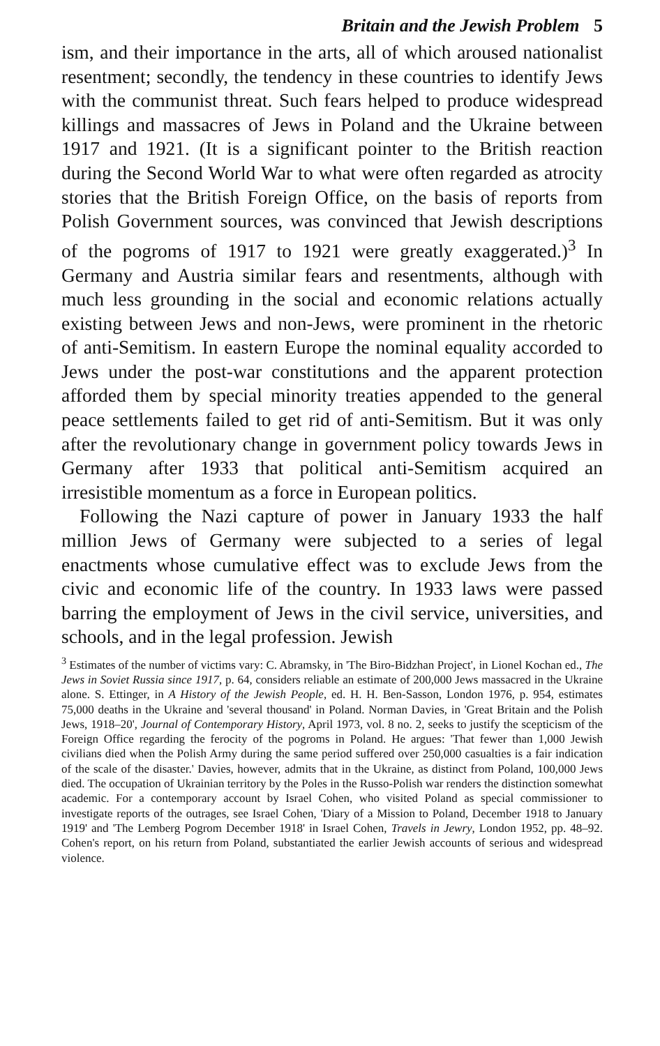Britain and the Jewish Problem 5
ism, and their importance in the arts, all of which aroused nationalist resentment; secondly, the tendency in these countries to identify Jews with the communist threat. Such fears helped to produce widespread killings and massacres of Jews in Poland and the Ukraine between 1917 and 1921. (It is a significant pointer to the British reaction during the Second World War to what were often regarded as atrocity stories that the British Foreign Office, on the basis of reports from Polish Government sources, was convinced that Jewish descriptions of the pogroms of 1917 to 1921 were greatly exaggerated.)<sup>3</sup> In Germany and Austria similar fears and resentments, although with much less grounding in the social and economic relations actually existing between Jews and non-Jews, were prominent in the rhetoric of anti-Semitism. In eastern Europe the nominal equality accorded to Jews under the post-war constitutions and the apparent protection afforded them by special minority treaties appended to the general peace settlements failed to get rid of anti-Semitism. But it was only after the revolutionary change in government policy towards Jews in Germany after 1933 that political anti-Semitism acquired an irresistible momentum as a force in European politics.
Following the Nazi capture of power in January 1933 the half million Jews of Germany were subjected to a series of legal enactments whose cumulative effect was to exclude Jews from the civic and economic life of the country. In 1933 laws were passed barring the employment of Jews in the civil service, universities, and schools, and in the legal profession. Jewish
<sup>3</sup> Estimates of the number of victims vary: C. Abramsky, in 'The Biro-Bidzhan Project', in Lionel Kochan ed., The Jews in Soviet Russia since 1917, p. 64, considers reliable an estimate of 200,000 Jews massacred in the Ukraine alone. S. Ettinger, in A History of the Jewish People, ed. H. H. Ben-Sasson, London 1976, p. 954, estimates 75,000 deaths in the Ukraine and 'several thousand' in Poland. Norman Davies, in 'Great Britain and the Polish Jews, 1918–20', Journal of Contemporary History, April 1973, vol. 8 no. 2, seeks to justify the scepticism of the Foreign Office regarding the ferocity of the pogroms in Poland. He argues: 'That fewer than 1,000 Jewish civilians died when the Polish Army during the same period suffered over 250,000 casualties is a fair indication of the scale of the disaster.' Davies, however, admits that in the Ukraine, as distinct from Poland, 100,000 Jews died. The occupation of Ukrainian territory by the Poles in the Russo-Polish war renders the distinction somewhat academic. For a contemporary account by Israel Cohen, who visited Poland as special commissioner to investigate reports of the outrages, see Israel Cohen, 'Diary of a Mission to Poland, December 1918 to January 1919' and 'The Lemberg Pogrom December 1918' in Israel Cohen, Travels in Jewry, London 1952, pp. 48–92. Cohen's report, on his return from Poland, substantiated the earlier Jewish accounts of serious and widespread violence.